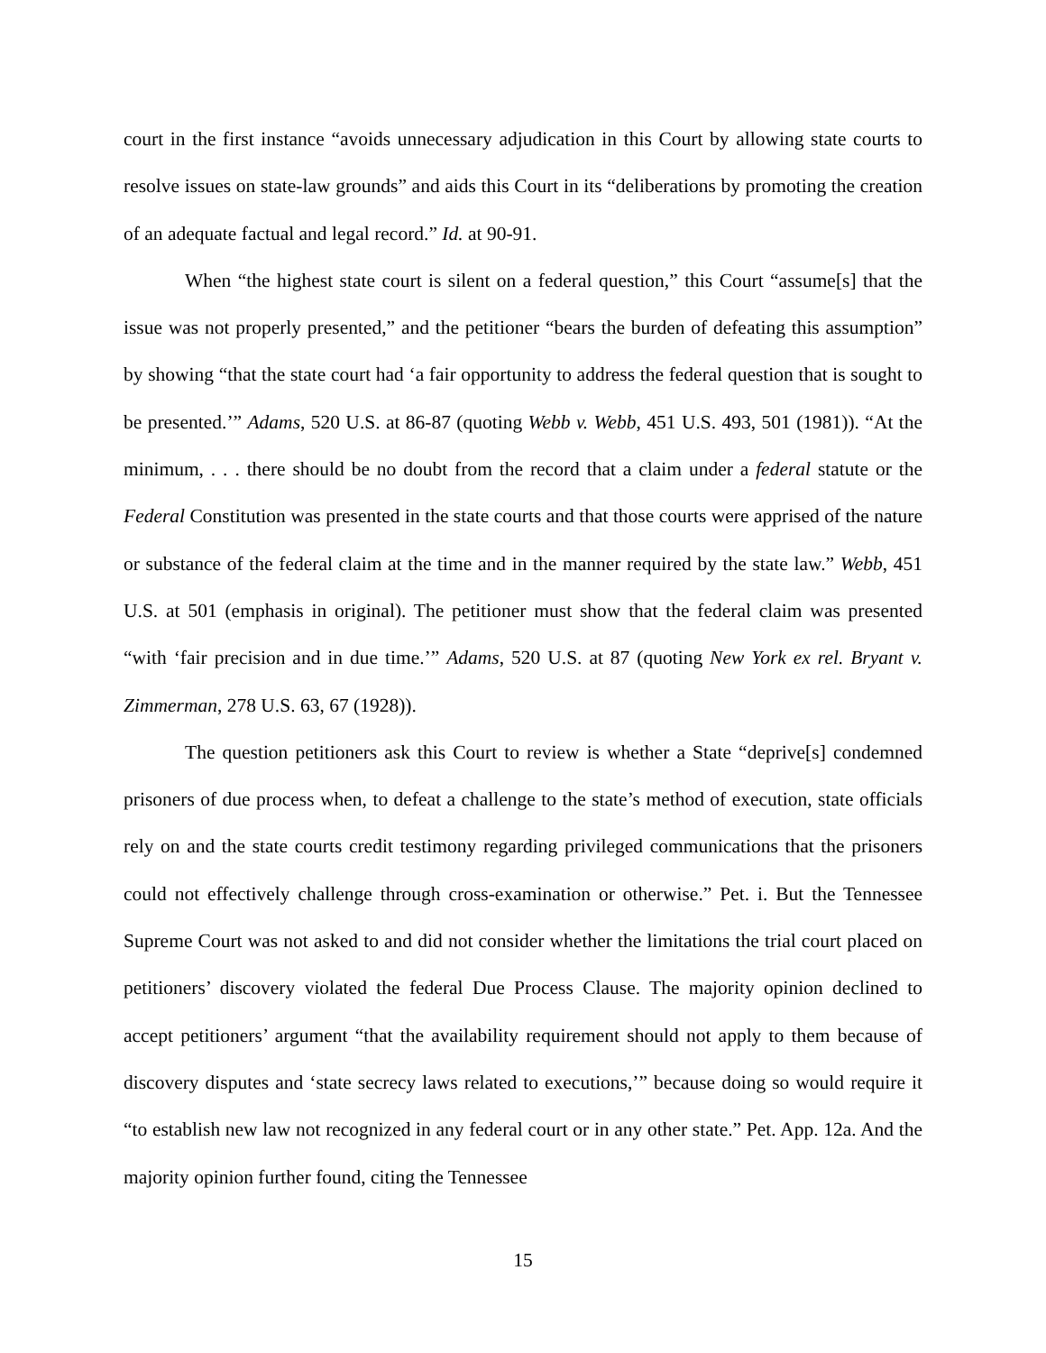court in the first instance “avoids unnecessary adjudication in this Court by allowing state courts to resolve issues on state-law grounds” and aids this Court in its “deliberations by promoting the creation of an adequate factual and legal record.” Id. at 90-91.
When “the highest state court is silent on a federal question,” this Court “assume[s] that the issue was not properly presented,” and the petitioner “bears the burden of defeating this assumption” by showing “that the state court had ‘a fair opportunity to address the federal question that is sought to be presented.’” Adams, 520 U.S. at 86-87 (quoting Webb v. Webb, 451 U.S. 493, 501 (1981)). “At the minimum, . . . there should be no doubt from the record that a claim under a federal statute or the Federal Constitution was presented in the state courts and that those courts were apprised of the nature or substance of the federal claim at the time and in the manner required by the state law.” Webb, 451 U.S. at 501 (emphasis in original). The petitioner must show that the federal claim was presented “with ‘fair precision and in due time.’” Adams, 520 U.S. at 87 (quoting New York ex rel. Bryant v. Zimmerman, 278 U.S. 63, 67 (1928)).
The question petitioners ask this Court to review is whether a State “deprive[s] condemned prisoners of due process when, to defeat a challenge to the state’s method of execution, state officials rely on and the state courts credit testimony regarding privileged communications that the prisoners could not effectively challenge through cross-examination or otherwise.” Pet. i. But the Tennessee Supreme Court was not asked to and did not consider whether the limitations the trial court placed on petitioners’ discovery violated the federal Due Process Clause. The majority opinion declined to accept petitioners’ argument “that the availability requirement should not apply to them because of discovery disputes and ‘state secrecy laws related to executions,’” because doing so would require it “to establish new law not recognized in any federal court or in any other state.” Pet. App. 12a. And the majority opinion further found, citing the Tennessee
15